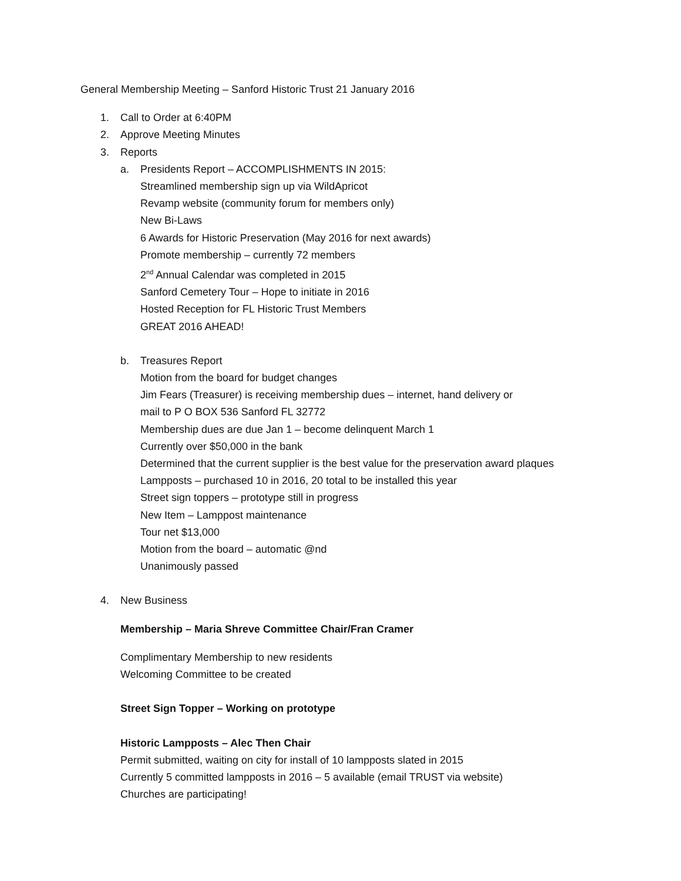General Membership Meeting – Sanford Historic Trust 21 January 2016
1. Call to Order at 6:40PM
2. Approve Meeting Minutes
3. Reports
a. Presidents Report – ACCOMPLISHMENTS IN 2015:
Streamlined membership sign up via WildApricot
Revamp website (community forum for members only)
New Bi-Laws
6 Awards for Historic Preservation (May 2016 for next awards)
Promote membership – currently 72 members
2<sup>nd</sup> Annual Calendar was completed in 2015
Sanford Cemetery Tour – Hope to initiate in 2016
Hosted Reception for FL Historic Trust Members
GREAT 2016 AHEAD!
b. Treasures Report
Motion from the board for budget changes
Jim Fears (Treasurer) is receiving membership dues – internet, hand delivery or
mail to P O BOX 536 Sanford FL 32772
Membership dues are due Jan 1 – become delinquent March 1
Currently over $50,000 in the bank
Determined that the current supplier is the best value for the preservation award plaques
Lampposts – purchased 10 in 2016, 20 total to be installed this year
Street sign toppers – prototype still in progress
New Item – Lamppost maintenance
Tour net $13,000
Motion from the board – automatic @nd
Unanimously passed
4. New Business
Membership – Maria Shreve Committee Chair/Fran Cramer
Complimentary Membership to new residents
Welcoming Committee to be created
Street Sign Topper – Working on prototype
Historic Lampposts – Alec Then Chair
Permit submitted, waiting on city for install of 10 lampposts slated in 2015
Currently 5 committed lampposts in 2016 – 5 available (email TRUST via website)
Churches are participating!